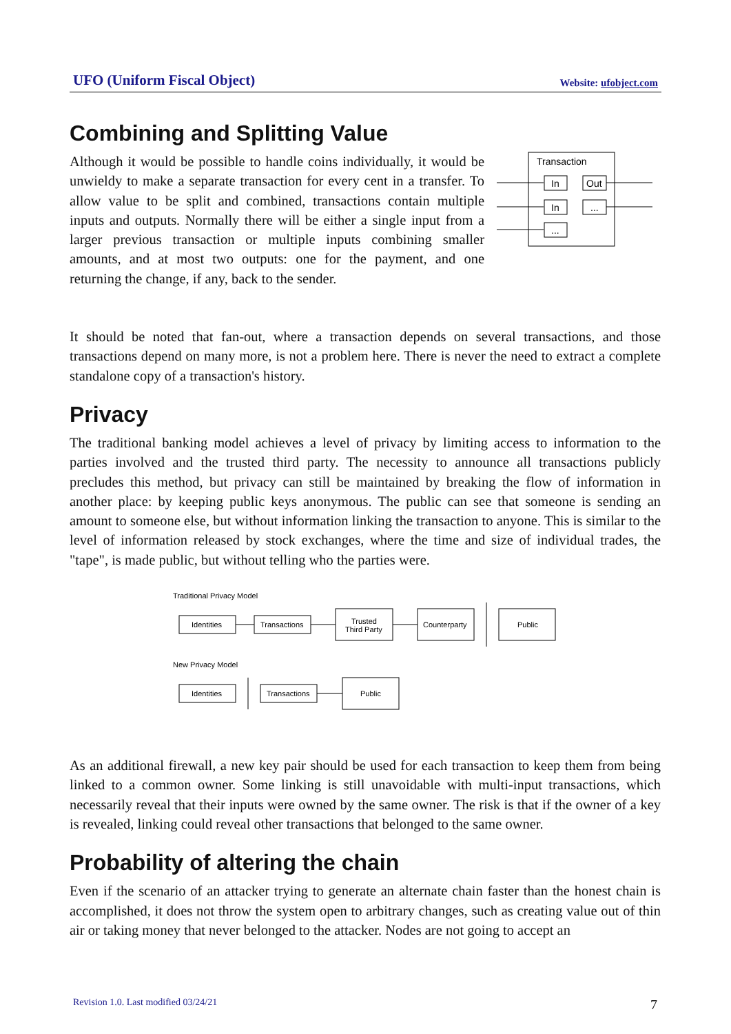UFO (Uniform Fiscal Object) Website: ufobject.com
Combining and Splitting Value
Although it would be possible to handle coins individually, it would be unwieldy to make a separate transaction for every cent in a transfer. To allow value to be split and combined, transactions contain multiple inputs and outputs. Normally there will be either a single input from a larger previous transaction or multiple inputs combining smaller amounts, and at most two outputs: one for the payment, and one returning the change, if any, back to the sender.
Transaction
In
In
...
Out
...
It should be noted that fan-out, where a transaction depends on several transactions, and those transactions depend on many more, is not a problem here. There is never the need to extract a complete standalone copy of a transaction's history.
Privacy
The traditional banking model achieves a level of privacy by limiting access to information to the parties involved and the trusted third party. The necessity to announce all transactions publicly precludes this method, but privacy can still be maintained by breaking the flow of information in another place: by keeping public keys anonymous. The public can see that someone is sending an amount to someone else, but without information linking the transaction to anyone. This is similar to the level of information released by stock exchanges, where the time and size of individual trades, the "tape", is made public, but without telling who the parties were.
Traditional Privacy Model
Identities
Transactions
Trusted
Third Party
Counterparty
Public
New Privacy Model
Identities
Transactions
Public
As an additional firewall, a new key pair should be used for each transaction to keep them from being linked to a common owner. Some linking is still unavoidable with multi-input transactions, which necessarily reveal that their inputs were owned by the same owner. The risk is that if the owner of a key is revealed, linking could reveal other transactions that belonged to the same owner.
Probability of altering the chain
Even if the scenario of an attacker trying to generate an alternate chain faster than the honest chain is accomplished, it does not throw the system open to arbitrary changes, such as creating value out of thin air or taking money that never belonged to the attacker. Nodes are not going to accept an
Revision 1.0. Last modified 03/24/21
7